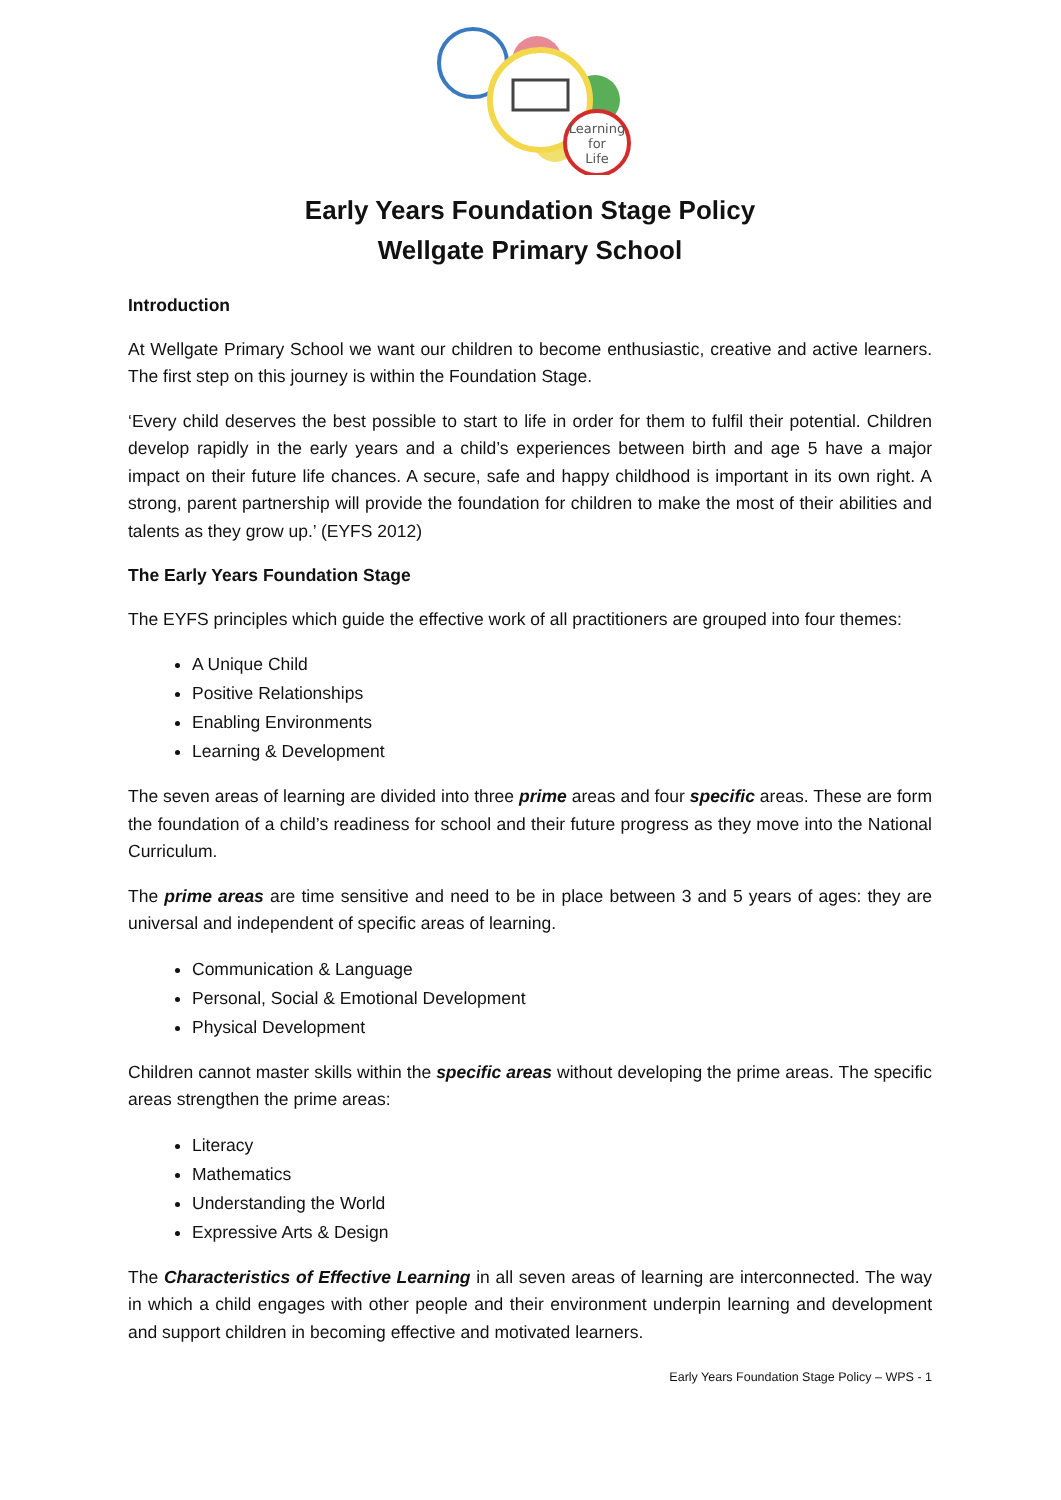Learning
for
Life
Early Years Foundation Stage Policy
Wellgate Primary School
Introduction
At Wellgate Primary School we want our children to become enthusiastic, creative and active learners. The first step on this journey is within the Foundation Stage.
‘Every child deserves the best possible to start to life in order for them to fulfil their potential. Children develop rapidly in the early years and a child’s experiences between birth and age 5 have a major impact on their future life chances. A secure, safe and happy childhood is important in its own right. A strong, parent partnership will provide the foundation for children to make the most of their abilities and talents as they grow up.’ (EYFS 2012)
The Early Years Foundation Stage
The EYFS principles which guide the effective work of all practitioners are grouped into four themes:
A Unique Child
Positive Relationships
Enabling Environments
Learning & Development
The seven areas of learning are divided into three prime areas and four specific areas. These are form the foundation of a child’s readiness for school and their future progress as they move into the National Curriculum.
The prime areas are time sensitive and need to be in place between 3 and 5 years of ages: they are universal and independent of specific areas of learning.
Communication & Language
Personal, Social & Emotional Development
Physical Development
Children cannot master skills within the specific areas without developing the prime areas. The specific areas strengthen the prime areas:
Literacy
Mathematics
Understanding the World
Expressive Arts & Design
The Characteristics of Effective Learning in all seven areas of learning are interconnected. The way in which a child engages with other people and their environment underpin learning and development and support children in becoming effective and motivated learners.
Early Years Foundation Stage Policy – WPS - 1